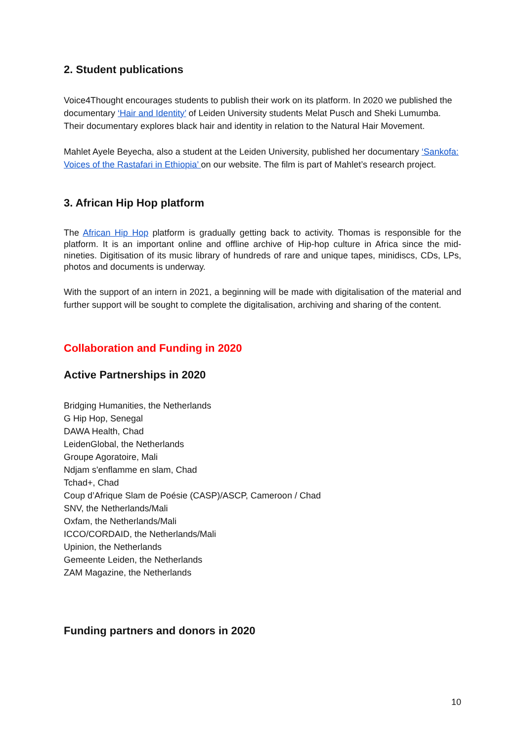2. Student publications
Voice4Thought encourages students to publish their work on its platform. In 2020 we published the documentary ‘Hair and Identity’ of Leiden University students Melat Pusch and Sheki Lumumba. Their documentary explores black hair and identity in relation to the Natural Hair Movement.
Mahlet Ayele Beyecha, also a student at the Leiden University, published her documentary ‘Sankofa: Voices of the Rastafari in Ethiopia’ on our website. The film is part of Mahlet’s research project.
3. African Hip Hop platform
The African Hip Hop platform is gradually getting back to activity. Thomas is responsible for the platform. It is an important online and offline archive of Hip-hop culture in Africa since the mid-nineties. Digitisation of its music library of hundreds of rare and unique tapes, minidiscs, CDs, LPs, photos and documents is underway.
With the support of an intern in 2021, a beginning will be made with digitalisation of the material and further support will be sought to complete the digitalisation, archiving and sharing of the content.
Collaboration and Funding in 2020
Active Partnerships in 2020
Bridging Humanities, the Netherlands
G Hip Hop, Senegal
DAWA Health, Chad
LeidenGlobal, the Netherlands
Groupe Agoratoire, Mali
Ndjam s'enflamme en slam, Chad
Tchad+, Chad
Coup d’Afrique Slam de Poésie (CASP)/ASCP, Cameroon / Chad
SNV, the Netherlands/Mali
Oxfam, the Netherlands/Mali
ICCO/CORDAID, the Netherlands/Mali
Upinion, the Netherlands
Gemeente Leiden, the Netherlands
ZAM Magazine, the Netherlands
Funding partners and donors in 2020
10